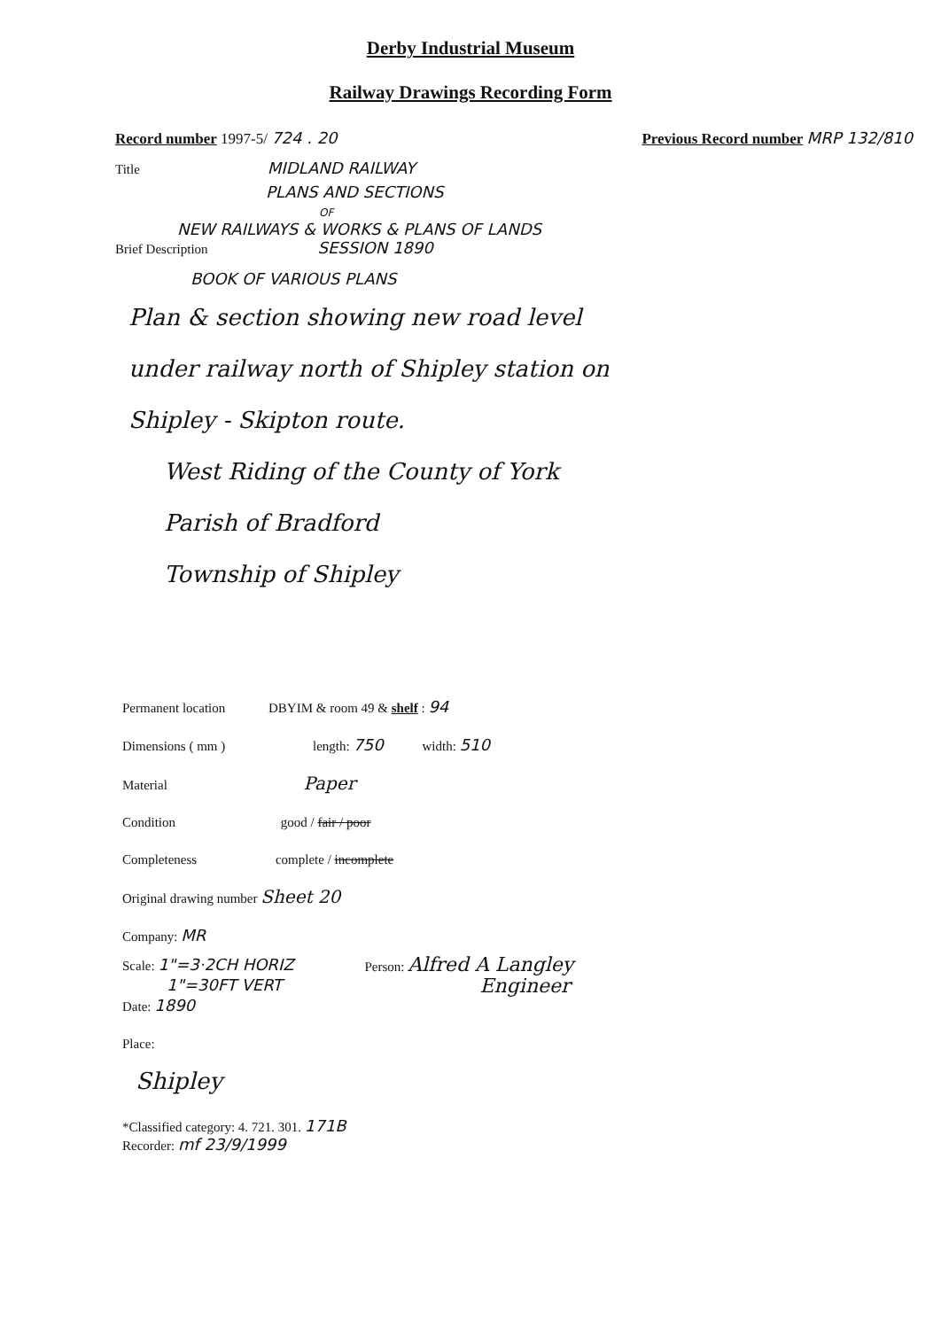Derby Industrial Museum
Railway Drawings Recording Form
Record number 1997-5/ 724 . 20 Previous Record number MRP 132/810
Title MIDLAND RAILWAY
PLANS AND SECTIONS
OF
NEW RAILWAYS & WORKS & PLANS OF LANDS
Brief Description SESSION 1890
BOOK OF VARIOUS PLANS
Plan & section showing new road level
under railway north of Shipley station on
Shipley - Skipton route.
West Riding of the County of York
Parish of Bradford
Township of Shipley
Permanent location DBYIM & room 49 & shelf : 94
Dimensions ( mm ) length: 750 width: 510
Material Paper
Condition good / fair / poor
Completeness complete / incomplete
Original drawing number Sheet 20
Company: MR
Scale: 1"=3·2CH HORIZ
1"=30FT VERT
Date: 1890
Person: Alfred A Langley
Engineer
Place:
Shipley
*Classified category: 4. 721. 301. 171B
Recorder: mf 23/9/1999